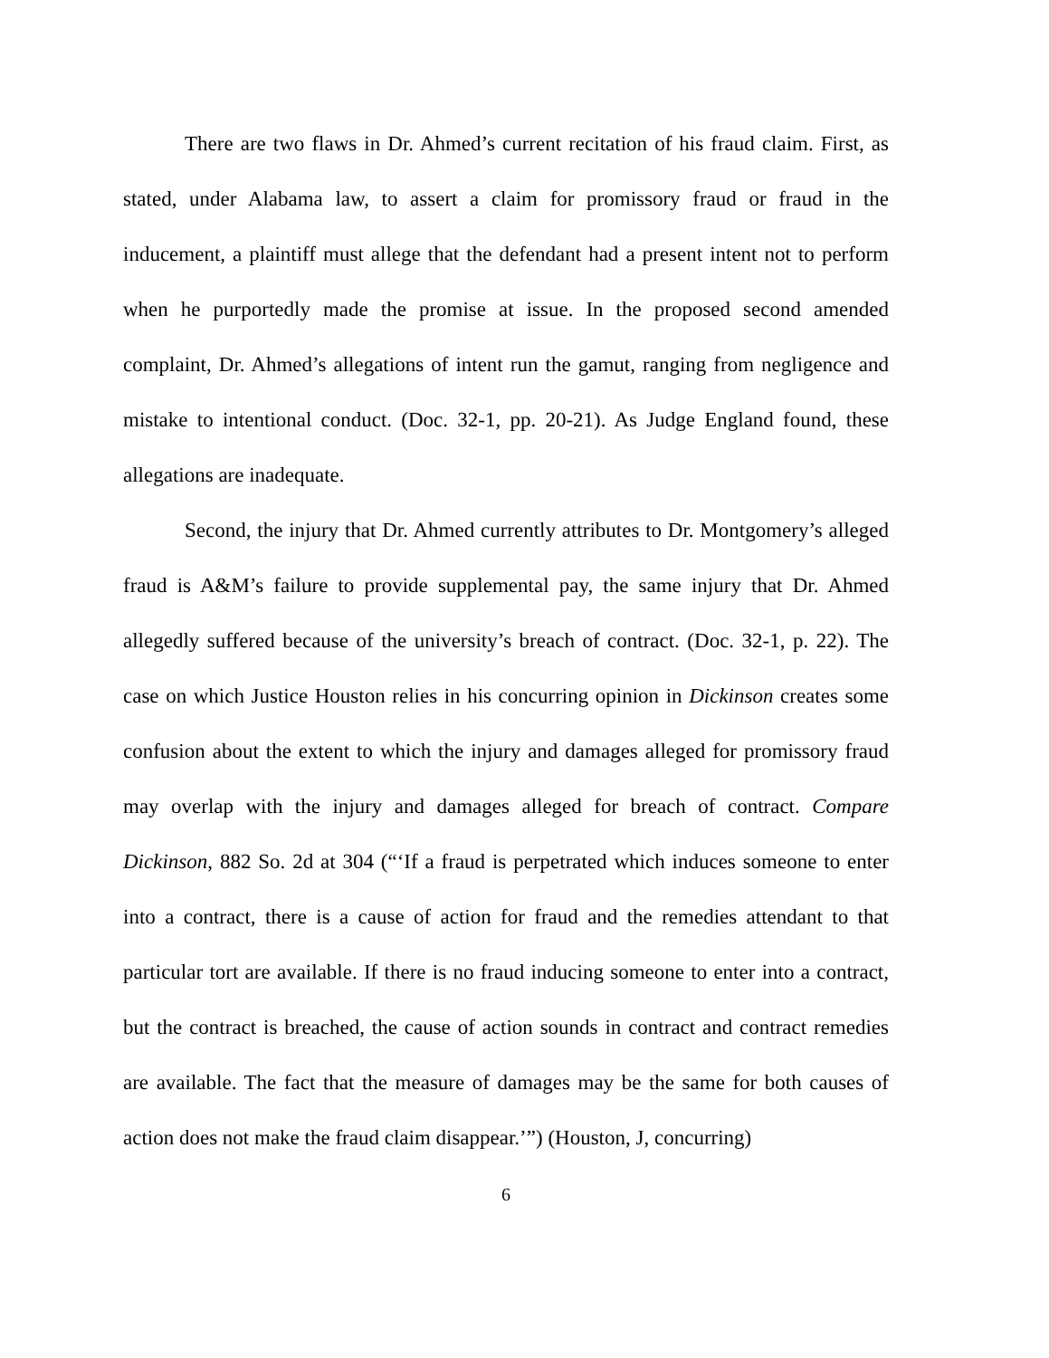There are two flaws in Dr. Ahmed’s current recitation of his fraud claim. First, as stated, under Alabama law, to assert a claim for promissory fraud or fraud in the inducement, a plaintiff must allege that the defendant had a present intent not to perform when he purportedly made the promise at issue. In the proposed second amended complaint, Dr. Ahmed’s allegations of intent run the gamut, ranging from negligence and mistake to intentional conduct. (Doc. 32-1, pp. 20-21). As Judge England found, these allegations are inadequate.
Second, the injury that Dr. Ahmed currently attributes to Dr. Montgomery’s alleged fraud is A&M’s failure to provide supplemental pay, the same injury that Dr. Ahmed allegedly suffered because of the university’s breach of contract. (Doc. 32-1, p. 22). The case on which Justice Houston relies in his concurring opinion in Dickinson creates some confusion about the extent to which the injury and damages alleged for promissory fraud may overlap with the injury and damages alleged for breach of contract. Compare Dickinson, 882 So. 2d at 304 (“‘If a fraud is perpetrated which induces someone to enter into a contract, there is a cause of action for fraud and the remedies attendant to that particular tort are available. If there is no fraud inducing someone to enter into a contract, but the contract is breached, the cause of action sounds in contract and contract remedies are available. The fact that the measure of damages may be the same for both causes of action does not make the fraud claim disappear.’”) (Houston, J, concurring)
6